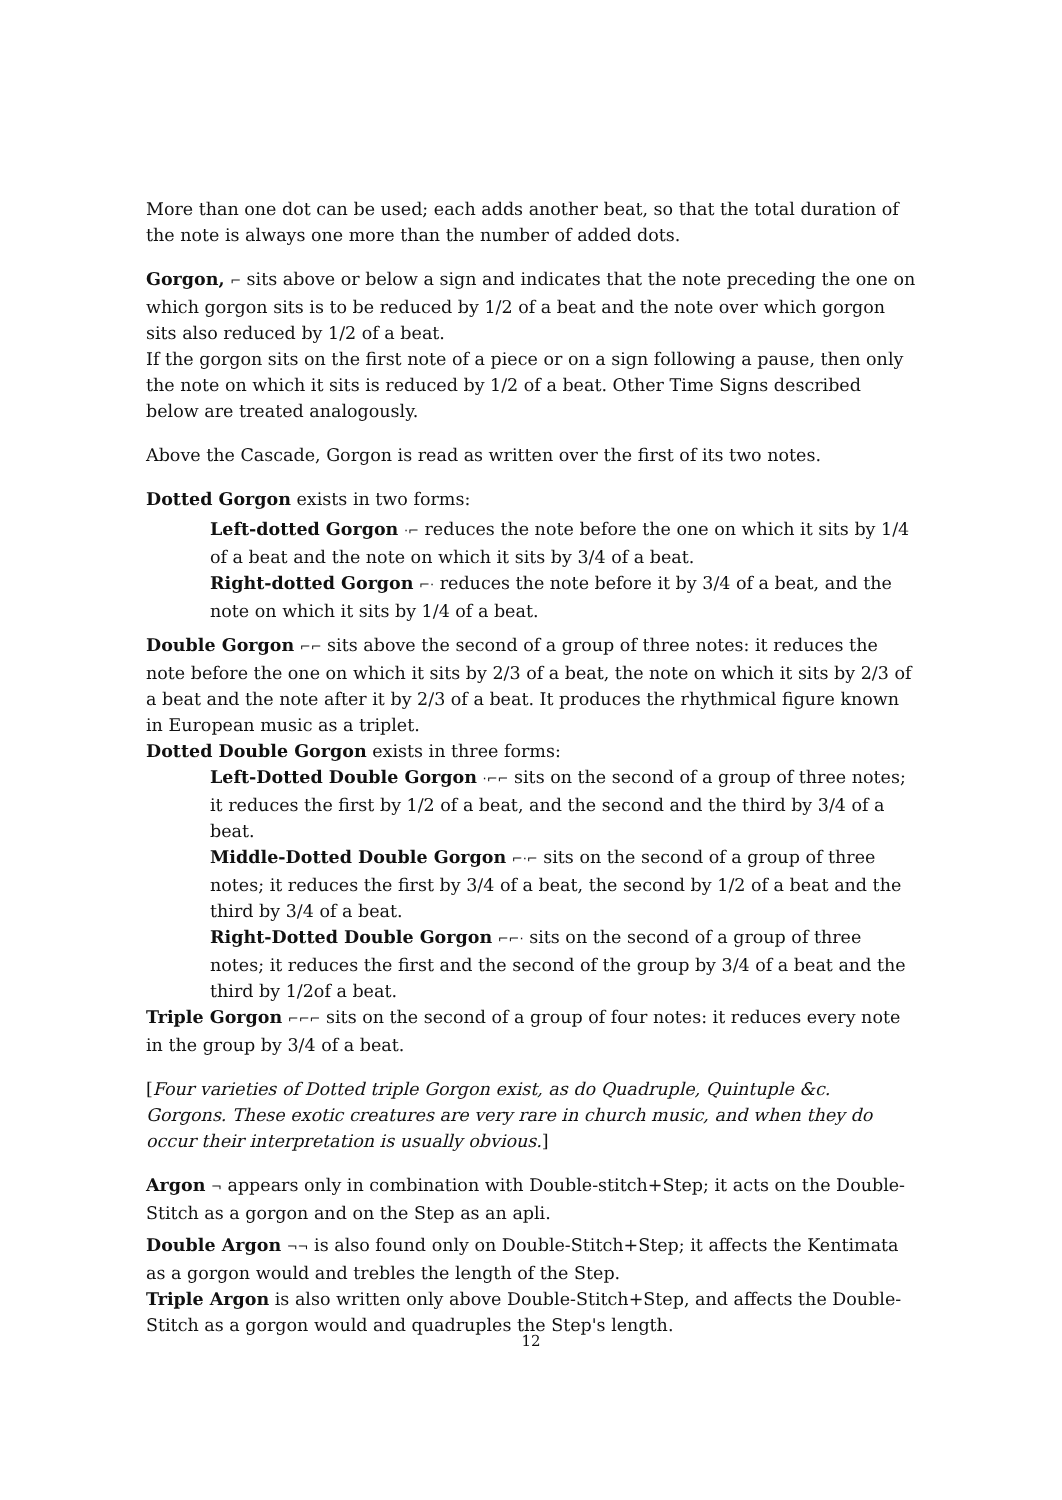More than one dot can be used; each adds another beat, so that the total duration of the note is always one more than the number of added dots.
Gorgon, ⌐ sits above or below a sign and indicates that the note preceding the one on which gorgon sits is to be reduced by 1/2 of a beat and the note over which gorgon sits also reduced by 1/2 of a beat.
If the gorgon sits on the first note of a piece or on a sign following a pause, then only the note on which it sits is reduced by 1/2 of a beat. Other Time Signs described below are treated analogously.
Above the Cascade, Gorgon is read as written over the first of its two notes.
Dotted Gorgon exists in two forms:
Left-dotted Gorgon ·⌐ reduces the note before the one on which it sits by 1/4 of a beat and the note on which it sits by 3/4 of a beat.
Right-dotted Gorgon ⌐· reduces the note before it by 3/4 of a beat, and the note on which it sits by 1/4 of a beat.
Double Gorgon ⌐⌐ sits above the second of a group of three notes: it reduces the note before the one on which it sits by 2/3 of a beat, the note on which it sits by 2/3 of a beat and the note after it by 2/3 of a beat. It produces the rhythmical figure known in European music as a triplet.
Dotted Double Gorgon exists in three forms:
Left-Dotted Double Gorgon ·⌐⌐ sits on the second of a group of three notes; it reduces the first by 1/2 of a beat, and the second and the third by 3/4 of a beat.
Middle-Dotted Double Gorgon ⌐·⌐ sits on the second of a group of three notes; it reduces the first by 3/4 of a beat, the second by 1/2 of a beat and the third by 3/4 of a beat.
Right-Dotted Double Gorgon ⌐⌐· sits on the second of a group of three notes; it reduces the first and the second of the group by 3/4 of a beat and the third by 1/2of a beat.
Triple Gorgon ⌐⌐⌐ sits on the second of a group of four notes: it reduces every note in the group by 3/4 of a beat.
[Four varieties of Dotted triple Gorgon exist, as do Quadruple, Quintuple &c. Gorgons. These exotic creatures are very rare in church music, and when they do occur their interpretation is usually obvious.]
Argon ¬ appears only in combination with Double-stitch+Step; it acts on the Double-Stitch as a gorgon and on the Step as an apli.
Double Argon ¬¬ is also found only on Double-Stitch+Step; it affects the Kentimata as a gorgon would and trebles the length of the Step.
Triple Argon is also written only above Double-Stitch+Step, and affects the Double-Stitch as a gorgon would and quadruples the Step's length.
12